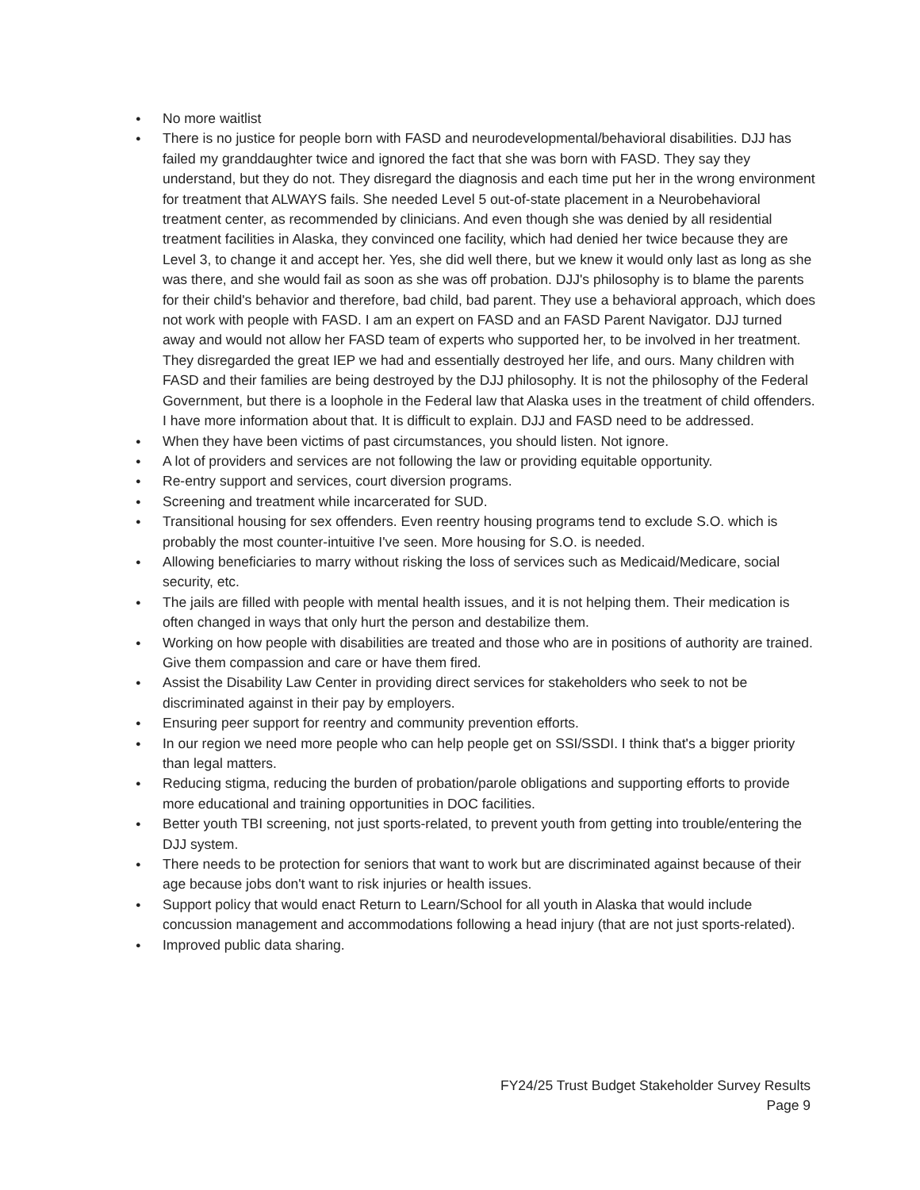● No more waitlist
● There is no justice for people born with FASD and neurodevelopmental/behavioral disabilities. DJJ has failed my granddaughter twice and ignored the fact that she was born with FASD. They say they understand, but they do not. They disregard the diagnosis and each time put her in the wrong environment for treatment that ALWAYS fails. She needed Level 5 out-of-state placement in a Neurobehavioral treatment center, as recommended by clinicians. And even though she was denied by all residential treatment facilities in Alaska, they convinced one facility, which had denied her twice because they are Level 3, to change it and accept her. Yes, she did well there, but we knew it would only last as long as she was there, and she would fail as soon as she was off probation. DJJ's philosophy is to blame the parents for their child's behavior and therefore, bad child, bad parent. They use a behavioral approach, which does not work with people with FASD. I am an expert on FASD and an FASD Parent Navigator. DJJ turned away and would not allow her FASD team of experts who supported her, to be involved in her treatment. They disregarded the great IEP we had and essentially destroyed her life, and ours. Many children with FASD and their families are being destroyed by the DJJ philosophy. It is not the philosophy of the Federal Government, but there is a loophole in the Federal law that Alaska uses in the treatment of child offenders. I have more information about that. It is difficult to explain. DJJ and FASD need to be addressed.
● When they have been victims of past circumstances, you should listen. Not ignore.
● A lot of providers and services are not following the law or providing equitable opportunity.
● Re-entry support and services, court diversion programs.
● Screening and treatment while incarcerated for SUD.
● Transitional housing for sex offenders. Even reentry housing programs tend to exclude S.O. which is probably the most counter-intuitive I've seen. More housing for S.O. is needed.
● Allowing beneficiaries to marry without risking the loss of services such as Medicaid/Medicare, social security, etc.
● The jails are filled with people with mental health issues, and it is not helping them. Their medication is often changed in ways that only hurt the person and destabilize them.
● Working on how people with disabilities are treated and those who are in positions of authority are trained. Give them compassion and care or have them fired.
● Assist the Disability Law Center in providing direct services for stakeholders who seek to not be discriminated against in their pay by employers.
● Ensuring peer support for reentry and community prevention efforts.
● In our region we need more people who can help people get on SSI/SSDI. I think that's a bigger priority than legal matters.
● Reducing stigma, reducing the burden of probation/parole obligations and supporting efforts to provide more educational and training opportunities in DOC facilities.
● Better youth TBI screening, not just sports-related, to prevent youth from getting into trouble/entering the DJJ system.
● There needs to be protection for seniors that want to work but are discriminated against because of their age because jobs don't want to risk injuries or health issues.
● Support policy that would enact Return to Learn/School for all youth in Alaska that would include concussion management and accommodations following a head injury (that are not just sports-related).
● Improved public data sharing.
FY24/25 Trust Budget Stakeholder Survey Results
Page 9